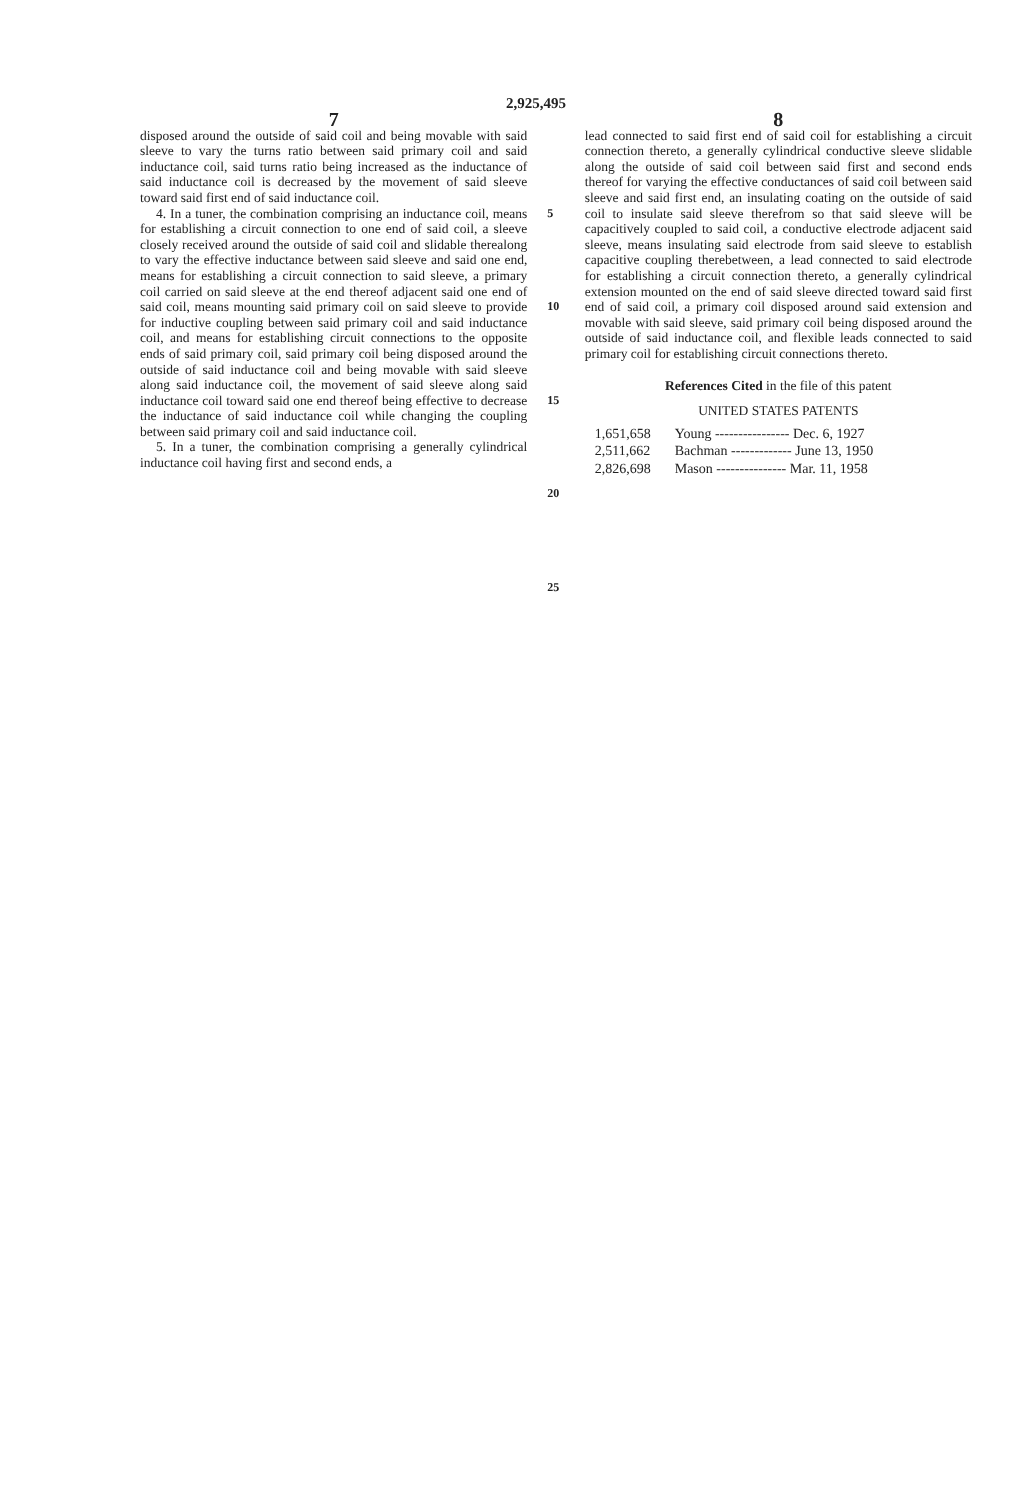2,925,495
7
disposed around the outside of said coil and being movable with said sleeve to vary the turns ratio between said primary coil and said inductance coil, said turns ratio being increased as the inductance of said inductance coil is decreased by the movement of said sleeve toward said first end of said inductance coil.
4. In a tuner, the combination comprising an inductance coil, means for establishing a circuit connection to one end of said coil, a sleeve closely received around the outside of said coil and slidable therealong to vary the effective inductance between said sleeve and said one end, means for establishing a circuit connection to said sleeve, a primary coil carried on said sleeve at the end thereof adjacent said one end of said coil, means mounting said primary coil on said sleeve to provide for inductive coupling between said primary coil and said inductance coil, and means for establishing circuit connections to the opposite ends of said primary coil, said primary coil being disposed around the outside of said inductance coil and being movable with said sleeve along said inductance coil, the movement of said sleeve along said inductance coil toward said one end thereof being effective to decrease the inductance of said inductance coil while changing the coupling between said primary coil and said inductance coil.
5. In a tuner, the combination comprising a generally cylindrical inductance coil having first and second ends, a
5
10
15
20
25
8
lead connected to said first end of said coil for establishing a circuit connection thereto, a generally cylindrical conductive sleeve slidable along the outside of said coil between said first and second ends thereof for varying the effective conductances of said coil between said sleeve and said first end, an insulating coating on the outside of said coil to insulate said sleeve therefrom so that said sleeve will be capacitively coupled to said coil, a conductive electrode adjacent said sleeve, means insulating said electrode from said sleeve to establish capacitive coupling therebetween, a lead connected to said electrode for establishing a circuit connection thereto, a generally cylindrical extension mounted on the end of said sleeve directed toward said first end of said coil, a primary coil disposed around said extension and movable with said sleeve, said primary coil being disposed around the outside of said inductance coil, and flexible leads connected to said primary coil for establishing circuit connections thereto.
References Cited in the file of this patent
UNITED STATES PATENTS
| 1,651,658 | Young ---------------- Dec. 6, 1927 |
| 2,511,662 | Bachman ------------- June 13, 1950 |
| 2,826,698 | Mason --------------- Mar. 11, 1958 |